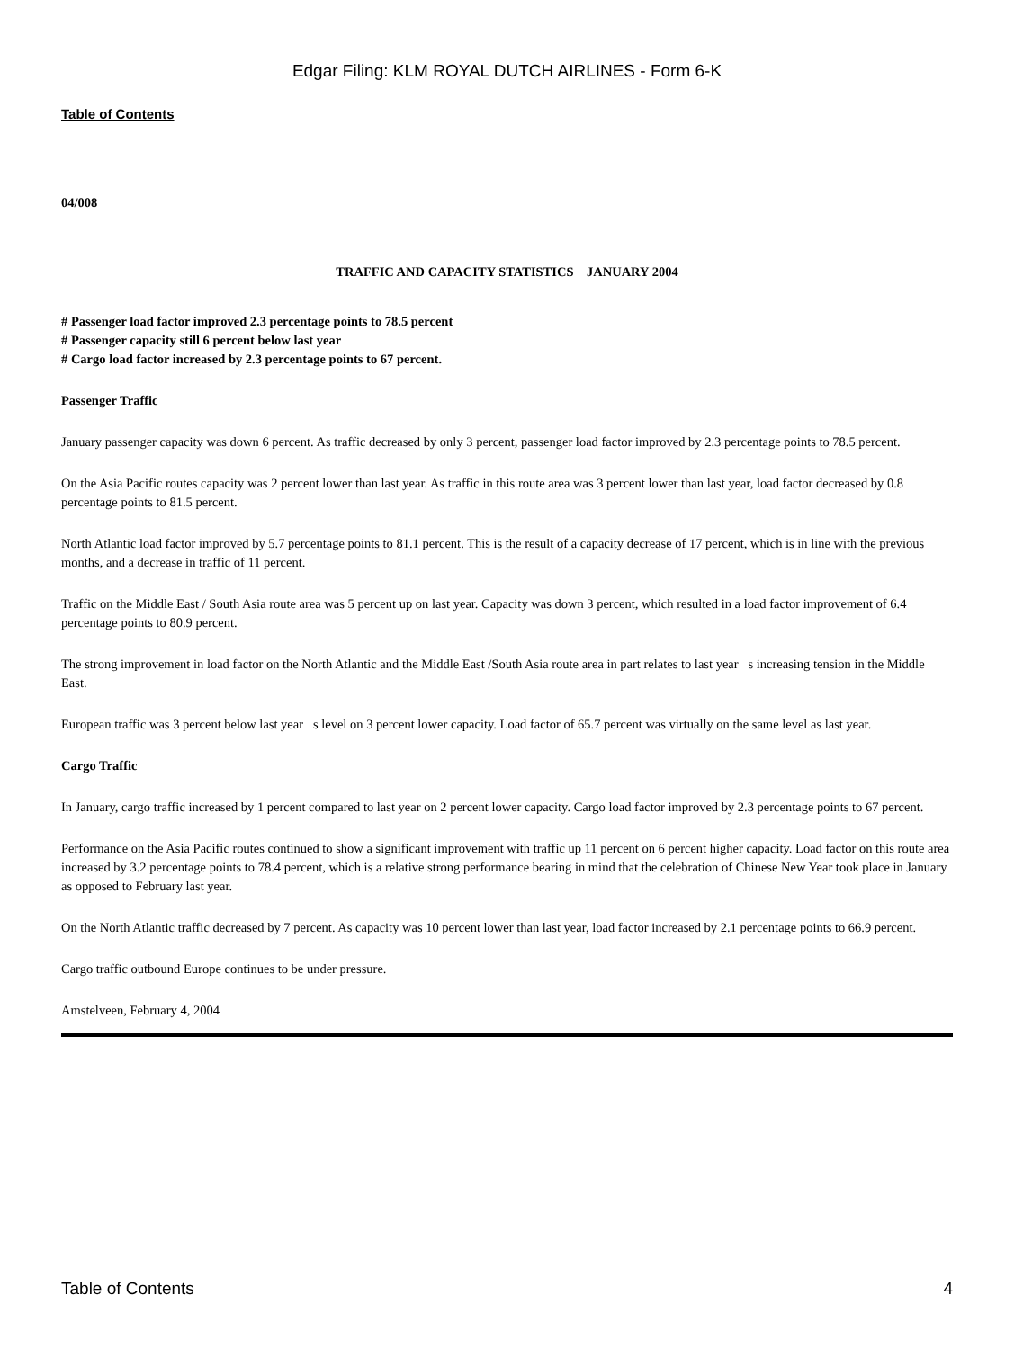Edgar Filing: KLM ROYAL DUTCH AIRLINES - Form 6-K
Table of Contents
04/008
TRAFFIC AND CAPACITY STATISTICS JANUARY 2004
# Passenger load factor improved 2.3 percentage points to 78.5 percent
# Passenger capacity still 6 percent below last year
# Cargo load factor increased by 2.3 percentage points to 67 percent.
Passenger Traffic
January passenger capacity was down 6 percent. As traffic decreased by only 3 percent, passenger load factor improved by 2.3 percentage points to 78.5 percent.
On the Asia Pacific routes capacity was 2 percent lower than last year. As traffic in this route area was 3 percent lower than last year, load factor decreased by 0.8 percentage points to 81.5 percent.
North Atlantic load factor improved by 5.7 percentage points to 81.1 percent. This is the result of a capacity decrease of 17 percent, which is in line with the previous months, and a decrease in traffic of 11 percent.
Traffic on the Middle East / South Asia route area was 5 percent up on last year. Capacity was down 3 percent, which resulted in a load factor improvement of 6.4 percentage points to 80.9 percent.
The strong improvement in load factor on the North Atlantic and the Middle East /South Asia route area in part relates to last year s increasing tension in the Middle East.
European traffic was 3 percent below last year s level on 3 percent lower capacity. Load factor of 65.7 percent was virtually on the same level as last year.
Cargo Traffic
In January, cargo traffic increased by 1 percent compared to last year on 2 percent lower capacity. Cargo load factor improved by 2.3 percentage points to 67 percent.
Performance on the Asia Pacific routes continued to show a significant improvement with traffic up 11 percent on 6 percent higher capacity. Load factor on this route area increased by 3.2 percentage points to 78.4 percent, which is a relative strong performance bearing in mind that the celebration of Chinese New Year took place in January as opposed to February last year.
On the North Atlantic traffic decreased by 7 percent. As capacity was 10 percent lower than last year, load factor increased by 2.1 percentage points to 66.9 percent.
Cargo traffic outbound Europe continues to be under pressure.
Amstelveen, February 4, 2004
Table of Contents 4